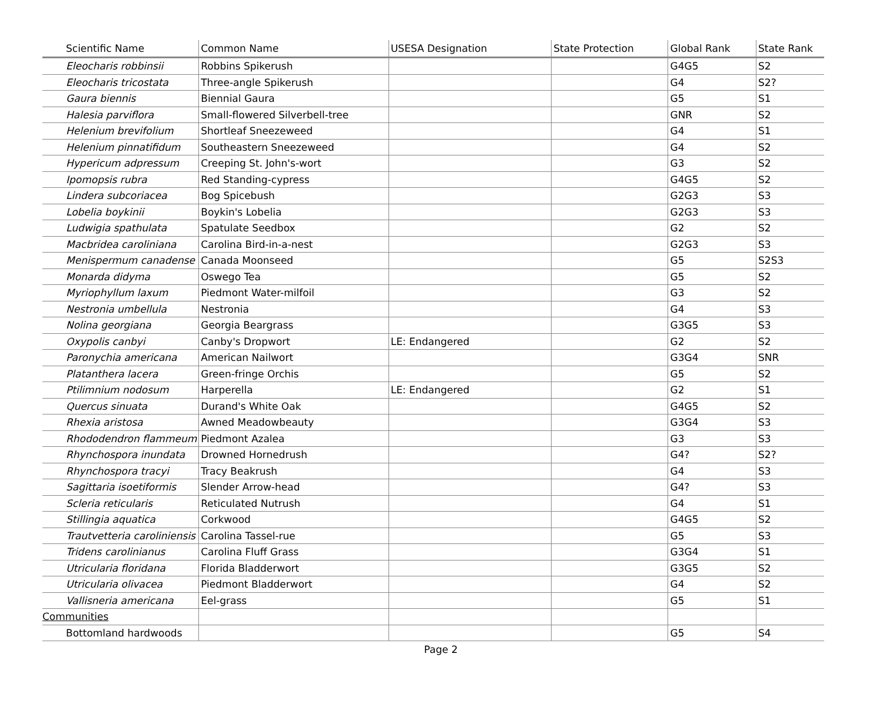| Scientific Name | Common Name | USESA Designation | State Protection | Global Rank | State Rank |
| --- | --- | --- | --- | --- | --- |
| Eleocharis robbinsii | Robbins Spikerush | | | G4G5 | S2 |
| Eleocharis tricostata | Three-angle Spikerush | | | G4 | S2? |
| Gaura biennis | Biennial Gaura | | | G5 | S1 |
| Halesia parviflora | Small-flowered Silverbell-tree | | | GNR | S2 |
| Helenium brevifolium | Shortleaf Sneezeweed | | | G4 | S1 |
| Helenium pinnatifidum | Southeastern Sneezeweed | | | G4 | S2 |
| Hypericum adpressum | Creeping St. John's-wort | | | G3 | S2 |
| Ipomopsis rubra | Red Standing-cypress | | | G4G5 | S2 |
| Lindera subcoriacea | Bog Spicebush | | | G2G3 | S3 |
| Lobelia boykinii | Boykin's Lobelia | | | G2G3 | S3 |
| Ludwigia spathulata | Spatulate Seedbox | | | G2 | S2 |
| Macbridea caroliniana | Carolina Bird-in-a-nest | | | G2G3 | S3 |
| Menispermum canadense | Canada Moonseed | | | G5 | S2S3 |
| Monarda didyma | Oswego Tea | | | G5 | S2 |
| Myriophyllum laxum | Piedmont Water-milfoil | | | G3 | S2 |
| Nestronia umbellula | Nestronia | | | G4 | S3 |
| Nolina georgiana | Georgia Beargrass | | | G3G5 | S3 |
| Oxypolis canbyi | Canby's Dropwort | LE: Endangered | | G2 | S2 |
| Paronychia americana | American Nailwort | | | G3G4 | SNR |
| Platanthera lacera | Green-fringe Orchis | | | G5 | S2 |
| Ptilimnium nodosum | Harperella | LE: Endangered | | G2 | S1 |
| Quercus sinuata | Durand's White Oak | | | G4G5 | S2 |
| Rhexia aristosa | Awned Meadowbeauty | | | G3G4 | S3 |
| Rhododendron flammeum | Piedmont Azalea | | | G3 | S3 |
| Rhynchospora inundata | Drowned Hornedrush | | | G4? | S2? |
| Rhynchospora tracyi | Tracy Beakrush | | | G4 | S3 |
| Sagittaria isoetiformis | Slender Arrow-head | | | G4? | S3 |
| Scleria reticularis | Reticulated Nutrush | | | G4 | S1 |
| Stillingia aquatica | Corkwood | | | G4G5 | S2 |
| Trautvetteria caroliniensis | Carolina Tassel-rue | | | G5 | S3 |
| Tridens carolinianus | Carolina Fluff Grass | | | G3G4 | S1 |
| Utricularia floridana | Florida Bladderwort | | | G3G5 | S2 |
| Utricularia olivacea | Piedmont Bladderwort | | | G4 | S2 |
| Vallisneria americana | Eel-grass | | | G5 | S1 |
| Communities | | | | | |
| Bottomland hardwoods | | | | G5 | S4 |
Page 2